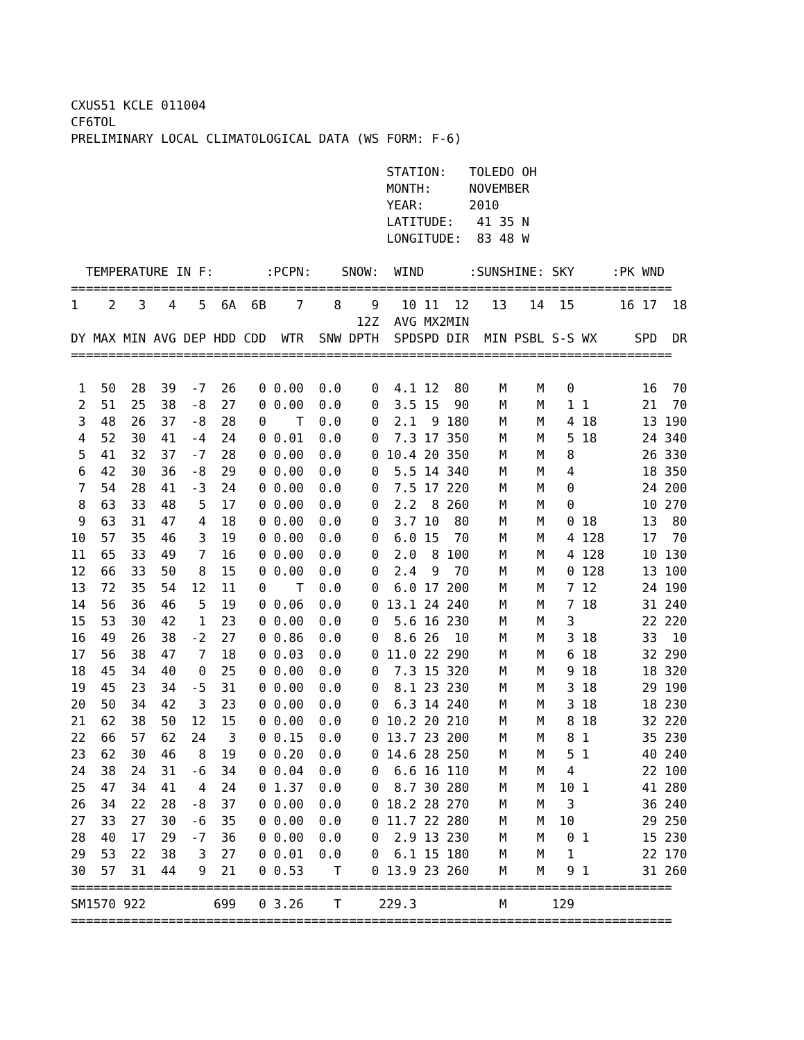CXUS51 KCLE 011004
CF6TOL
PRELIMINARY LOCAL CLIMATOLOGICAL DATA (WS FORM: F-6)

                                          STATION:   TOLEDO OH
                                          MONTH:     NOVEMBER
                                          YEAR:      2010
                                          LATITUDE:   41 35 N
                                          LONGITUDE:  83 48 W

  TEMPERATURE IN F:       :PCPN:    SNOW:  WIND      :SUNSHINE: SKY     :PK WND
================================================================================
| 1 | 2 | 3 | 4 | 5 | 6A | 6B | 7 | 8 | 9 | 10 | 11 | 12 | 13 | 14 | 15 | 16 | 17 | 18 |
| --- | --- | --- | --- | --- | --- | --- | --- | --- | --- | --- | --- | --- | --- | --- | --- | --- | --- | --- |
| | | | | | | | | | 12Z | AVG | MX | 2MIN | | | | | | |
| DY | MAX | MIN | AVG | DEP | HDD | CDD | WTR | SNW | DPTH | SPD | SPD | DIR | MIN | PSBL | S-S | WX | SPD | DR |
| ================================================================================ | | | | | | | | | | | | | | | | | | |
| 1 | 50 | 28 | 39 | -7 | 26 | 0 | 0.00 | 0.0 | 0 | 4.1 | 12 | 80 | M | M | 0 | | 16 | 70 |
| 2 | 51 | 25 | 38 | -8 | 27 | 0 | 0.00 | 0.0 | 0 | 3.5 | 15 | 90 | M | M | 1 | 1 | 21 | 70 |
| 3 | 48 | 26 | 37 | -8 | 28 | 0 | T | 0.0 | 0 | 2.1 | 9 | 180 | M | M | 4 | 18 | 13 | 190 |
| 4 | 52 | 30 | 41 | -4 | 24 | 0 | 0.01 | 0.0 | 0 | 7.3 | 17 | 350 | M | M | 5 | 18 | 24 | 340 |
| 5 | 41 | 32 | 37 | -7 | 28 | 0 | 0.00 | 0.0 | 0 | 10.4 | 20 | 350 | M | M | 8 | | 26 | 330 |
| 6 | 42 | 30 | 36 | -8 | 29 | 0 | 0.00 | 0.0 | 0 | 5.5 | 14 | 340 | M | M | 4 | | 18 | 350 |
| 7 | 54 | 28 | 41 | -3 | 24 | 0 | 0.00 | 0.0 | 0 | 7.5 | 17 | 220 | M | M | 0 | | 24 | 200 |
| 8 | 63 | 33 | 48 | 5 | 17 | 0 | 0.00 | 0.0 | 0 | 2.2 | 8 | 260 | M | M | 0 | | 10 | 270 |
| 9 | 63 | 31 | 47 | 4 | 18 | 0 | 0.00 | 0.0 | 0 | 3.7 | 10 | 80 | M | M | 0 | 18 | 13 | 80 |
| 10 | 57 | 35 | 46 | 3 | 19 | 0 | 0.00 | 0.0 | 0 | 6.0 | 15 | 70 | M | M | 4 | 128 | 17 | 70 |
| 11 | 65 | 33 | 49 | 7 | 16 | 0 | 0.00 | 0.0 | 0 | 2.0 | 8 | 100 | M | M | 4 | 128 | 10 | 130 |
| 12 | 66 | 33 | 50 | 8 | 15 | 0 | 0.00 | 0.0 | 0 | 2.4 | 9 | 70 | M | M | 0 | 128 | 13 | 100 |
| 13 | 72 | 35 | 54 | 12 | 11 | 0 | T | 0.0 | 0 | 6.0 | 17 | 200 | M | M | 7 | 12 | 24 | 190 |
| 14 | 56 | 36 | 46 | 5 | 19 | 0 | 0.06 | 0.0 | 0 | 13.1 | 24 | 240 | M | M | 7 | 18 | 31 | 240 |
| 15 | 53 | 30 | 42 | 1 | 23 | 0 | 0.00 | 0.0 | 0 | 5.6 | 16 | 230 | M | M | 3 | | 22 | 220 |
| 16 | 49 | 26 | 38 | -2 | 27 | 0 | 0.86 | 0.0 | 0 | 8.6 | 26 | 10 | M | M | 3 | 18 | 33 | 10 |
| 17 | 56 | 38 | 47 | 7 | 18 | 0 | 0.03 | 0.0 | 0 | 11.0 | 22 | 290 | M | M | 6 | 18 | 32 | 290 |
| 18 | 45 | 34 | 40 | 0 | 25 | 0 | 0.00 | 0.0 | 0 | 7.3 | 15 | 320 | M | M | 9 | 18 | 18 | 320 |
| 19 | 45 | 23 | 34 | -5 | 31 | 0 | 0.00 | 0.0 | 0 | 8.1 | 23 | 230 | M | M | 3 | 18 | 29 | 190 |
| 20 | 50 | 34 | 42 | 3 | 23 | 0 | 0.00 | 0.0 | 0 | 6.3 | 14 | 240 | M | M | 3 | 18 | 18 | 230 |
| 21 | 62 | 38 | 50 | 12 | 15 | 0 | 0.00 | 0.0 | 0 | 10.2 | 20 | 210 | M | M | 8 | 18 | 32 | 220 |
| 22 | 66 | 57 | 62 | 24 | 3 | 0 | 0.15 | 0.0 | 0 | 13.7 | 23 | 200 | M | M | 8 | 1 | 35 | 230 |
| 23 | 62 | 30 | 46 | 8 | 19 | 0 | 0.20 | 0.0 | 0 | 14.6 | 28 | 250 | M | M | 5 | 1 | 40 | 240 |
| 24 | 38 | 24 | 31 | -6 | 34 | 0 | 0.04 | 0.0 | 0 | 6.6 | 16 | 110 | M | M | 4 | | 22 | 100 |
| 25 | 47 | 34 | 41 | 4 | 24 | 0 | 1.37 | 0.0 | 0 | 8.7 | 30 | 280 | M | M | 10 | 1 | 41 | 280 |
| 26 | 34 | 22 | 28 | -8 | 37 | 0 | 0.00 | 0.0 | 0 | 18.2 | 28 | 270 | M | M | 3 | | 36 | 240 |
| 27 | 33 | 27 | 30 | -6 | 35 | 0 | 0.00 | 0.0 | 0 | 11.7 | 22 | 280 | M | M | 10 | | 29 | 250 |
| 28 | 40 | 17 | 29 | -7 | 36 | 0 | 0.00 | 0.0 | 0 | 2.9 | 13 | 230 | M | M | 0 | 1 | 15 | 230 |
| 29 | 53 | 22 | 38 | 3 | 27 | 0 | 0.01 | 0.0 | 0 | 6.1 | 15 | 180 | M | M | 1 | | 22 | 170 |
| 30 | 57 | 31 | 44 | 9 | 21 | 0 | 0.53 | T | 0 | 13.9 | 23 | 260 | M | M | 9 | 1 | 31 | 260 |
| ================================================================================ | | | | | | | | | | | | | | | | | | |
| SM | 1570 | 922 | | | 699 | 0 | 3.26 | T | | 229.3 | | | M | | 129 | | | |
| ================================================================================ | | | | | | | | | | | | | | | | | | |